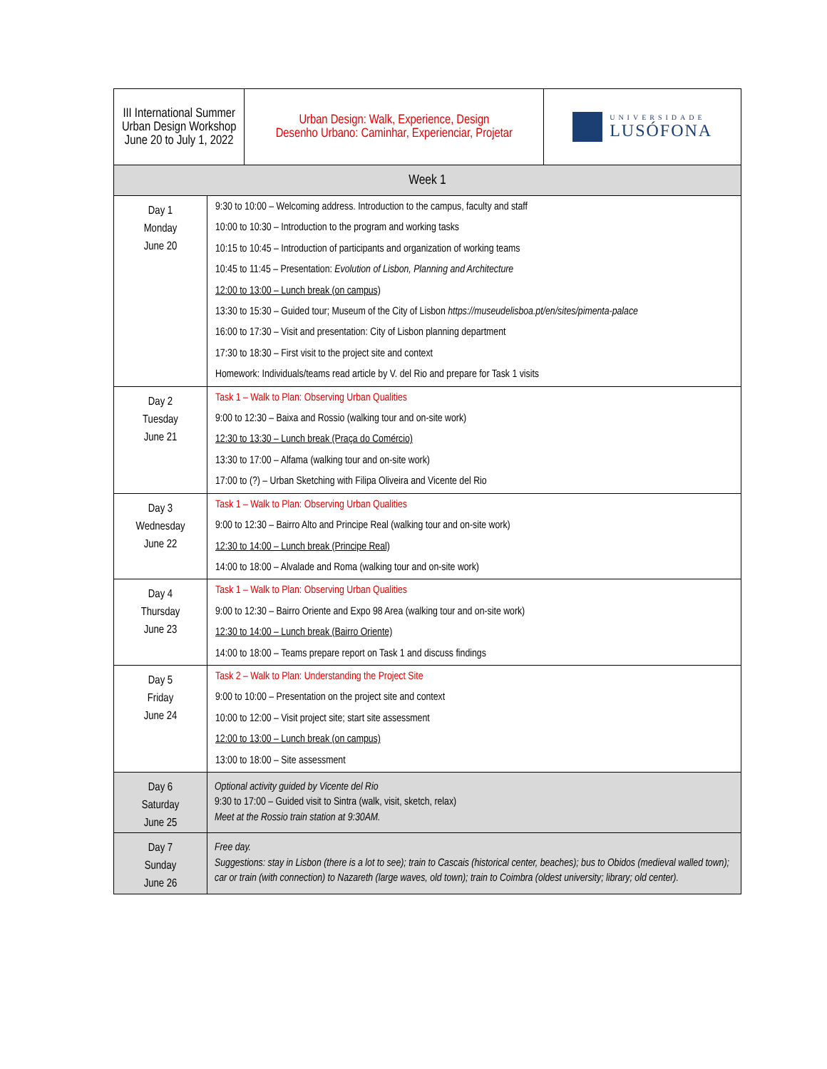| III International Summer Urban Design Workshop June 20 to July 1, 2022 | | Urban Design: Walk, Experience, Design Desenho Urbano: Caminhar, Experienciar, Projetar | UNIVERSIDADE LUSÓFONA |
| Week 1 | | | |
| Day 1 Monday June 20 | 9:30 to 10:00 – Welcoming address. Introduction to the campus, faculty and staff 10:00 to 10:30 – Introduction to the program and working tasks 10:15 to 10:45 – Introduction of participants and organization of working teams 10:45 to 11:45 – Presentation: Evolution of Lisbon, Planning and Architecture 12:00 to 13:00 – Lunch break (on campus) 13:30 to 15:30 – Guided tour; Museum of the City of Lisbon https://museudelisboa.pt/en/sites/pimenta-palace 16:00 to 17:30 – Visit and presentation: City of Lisbon planning department 17:30 to 18:30 – First visit to the project site and context Homework: Individuals/teams read article by V. del Rio and prepare for Task 1 visits | | |
| Day 2 Tuesday June 21 | Task 1 – Walk to Plan: Observing Urban Qualities 9:00 to 12:30 – Baixa and Rossio (walking tour and on-site work) 12:30 to 13:30 – Lunch break (Praça do Comércio) 13:30 to 17:00 – Alfama (walking tour and on-site work) 17:00 to (?) – Urban Sketching with Filipa Oliveira and Vicente del Rio | | |
| Day 3 Wednesday June 22 | Task 1 – Walk to Plan: Observing Urban Qualities 9:00 to 12:30 – Bairro Alto and Principe Real (walking tour and on-site work) 12:30 to 14:00 – Lunch break (Principe Real) 14:00 to 18:00 – Alvalade and Roma (walking tour and on-site work) | | |
| Day 4 Thursday June 23 | Task 1 – Walk to Plan: Observing Urban Qualities 9:00 to 12:30 – Bairro Oriente and Expo 98 Area (walking tour and on-site work) 12:30 to 14:00 – Lunch break (Bairro Oriente) 14:00 to 18:00 – Teams prepare report on Task 1 and discuss findings | | |
| Day 5 Friday June 24 | Task 2 – Walk to Plan: Understanding the Project Site 9:00 to 10:00 – Presentation on the project site and context 10:00 to 12:00 – Visit project site; start site assessment 12:00 to 13:00 – Lunch break (on campus) 13:00 to 18:00 – Site assessment | | |
| Day 6 Saturday June 25 | Optional activity guided by Vicente del Rio 9:30 to 17:00 – Guided visit to Sintra (walk, visit, sketch, relax) Meet at the Rossio train station at 9:30AM. | | |
| Day 7 Sunday June 26 | Free day. Suggestions: stay in Lisbon (there is a lot to see); train to Cascais (historical center, beaches); bus to Obidos (medieval walled town); car or train (with connection) to Nazareth (large waves, old town); train to Coimbra (oldest university; library; old center). | | |